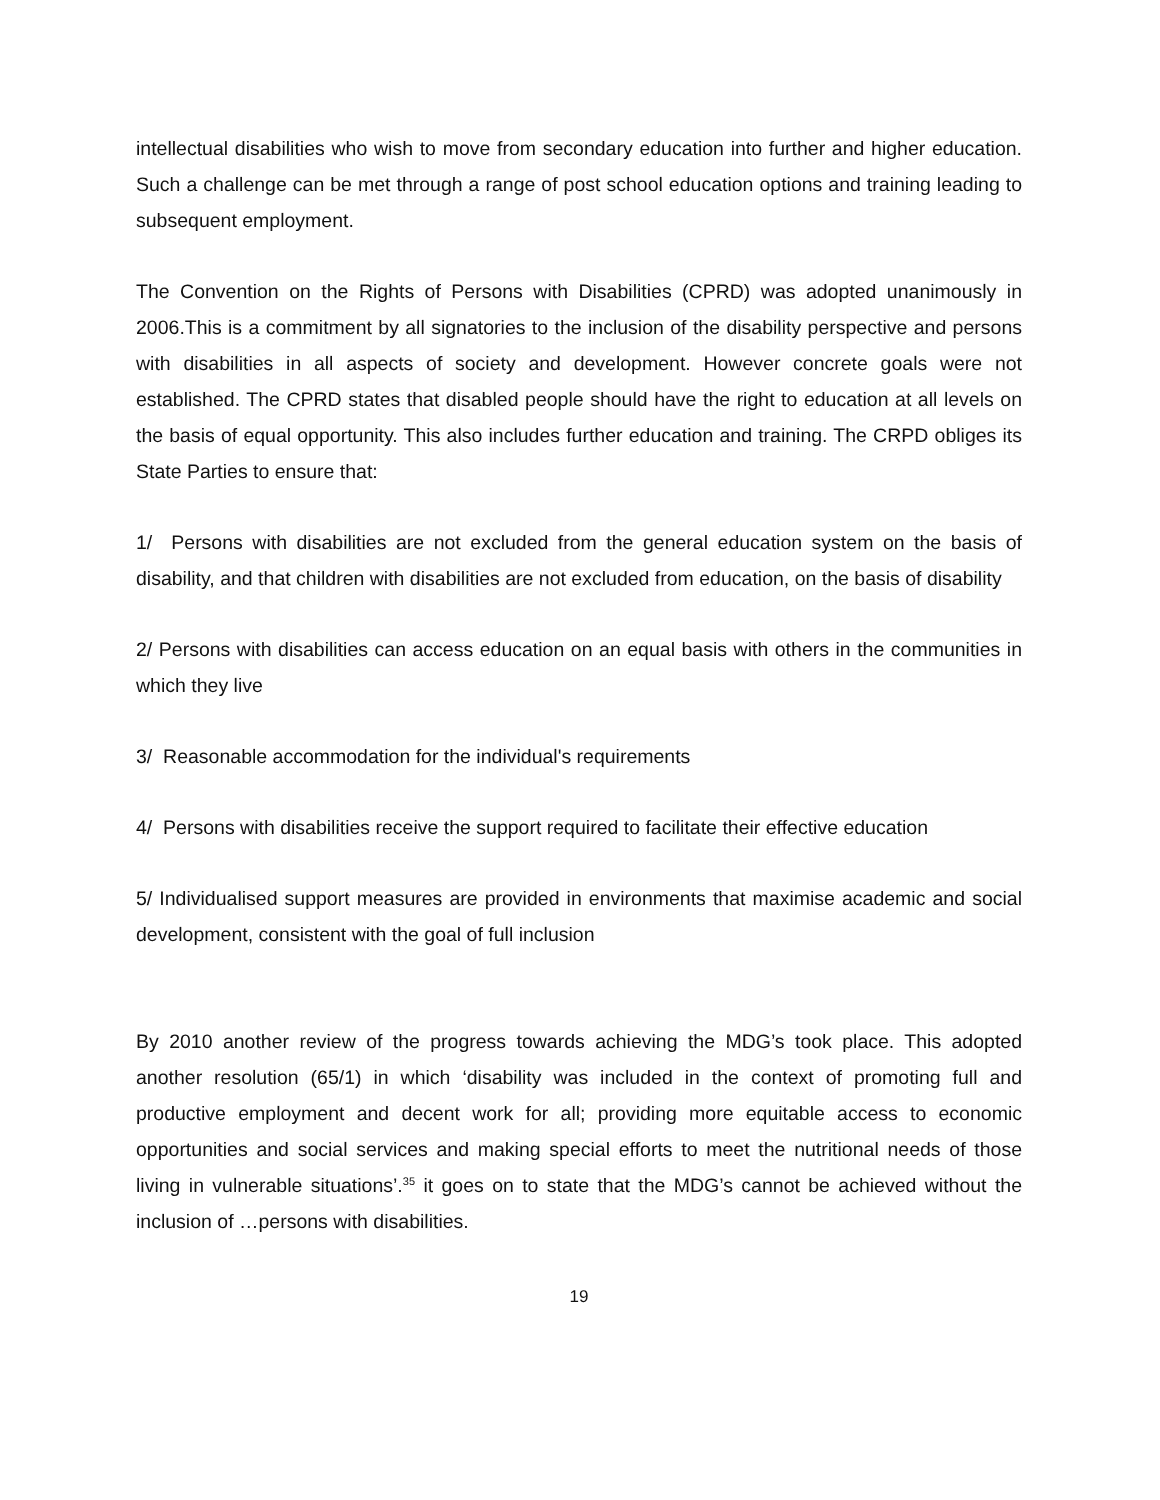intellectual disabilities who wish to move from secondary education into further and higher education. Such a challenge can be met through a range of post school education options and training leading to subsequent employment.
The Convention on the Rights of Persons with Disabilities (CPRD) was adopted unanimously in 2006.This is a commitment by all signatories to the inclusion of the disability perspective and persons with disabilities in all aspects of society and development. However concrete goals were not established. The CPRD states that disabled people should have the right to education at all levels on the basis of equal opportunity. This also includes further education and training. The CRPD obliges its State Parties to ensure that:
1/ Persons with disabilities are not excluded from the general education system on the basis of disability, and that children with disabilities are not excluded from education, on the basis of disability
2/ Persons with disabilities can access education on an equal basis with others in the communities in which they live
3/ Reasonable accommodation for the individual's requirements
4/ Persons with disabilities receive the support required to facilitate their effective education
5/ Individualised support measures are provided in environments that maximise academic and social development, consistent with the goal of full inclusion
By 2010 another review of the progress towards achieving the MDG’s took place. This adopted another resolution (65/1) in which ‘disability was included in the context of promoting full and productive employment and decent work for all; providing more equitable access to economic opportunities and social services and making special efforts to meet the nutritional needs of those living in vulnerable situations’.<sup>35</sup> it goes on to state that the MDG’s cannot be achieved without the inclusion of …persons with disabilities.
19